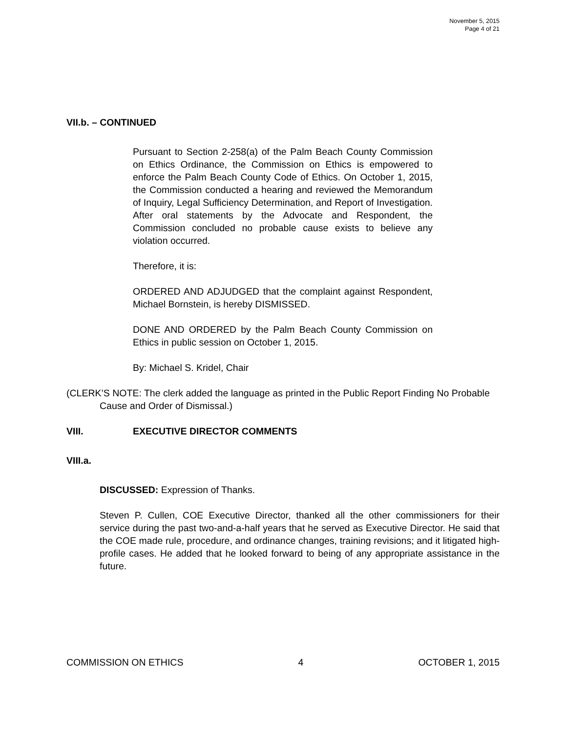November 5, 2015
Page 4 of 21
VII.b. – CONTINUED
Pursuant to Section 2-258(a) of the Palm Beach County Commission on Ethics Ordinance, the Commission on Ethics is empowered to enforce the Palm Beach County Code of Ethics. On October 1, 2015, the Commission conducted a hearing and reviewed the Memorandum of Inquiry, Legal Sufficiency Determination, and Report of Investigation. After oral statements by the Advocate and Respondent, the Commission concluded no probable cause exists to believe any violation occurred.
Therefore, it is:
ORDERED AND ADJUDGED that the complaint against Respondent, Michael Bornstein, is hereby DISMISSED.
DONE AND ORDERED by the Palm Beach County Commission on Ethics in public session on October 1, 2015.
By: Michael S. Kridel, Chair
(CLERK’S NOTE: The clerk added the language as printed in the Public Report Finding No Probable Cause and Order of Dismissal.)
VIII. EXECUTIVE DIRECTOR COMMENTS
VIII.a.
DISCUSSED: Expression of Thanks.
Steven P. Cullen, COE Executive Director, thanked all the other commissioners for their service during the past two-and-a-half years that he served as Executive Director. He said that the COE made rule, procedure, and ordinance changes, training revisions; and it litigated high-profile cases. He added that he looked forward to being of any appropriate assistance in the future.
COMMISSION ON ETHICS 4 OCTOBER 1, 2015